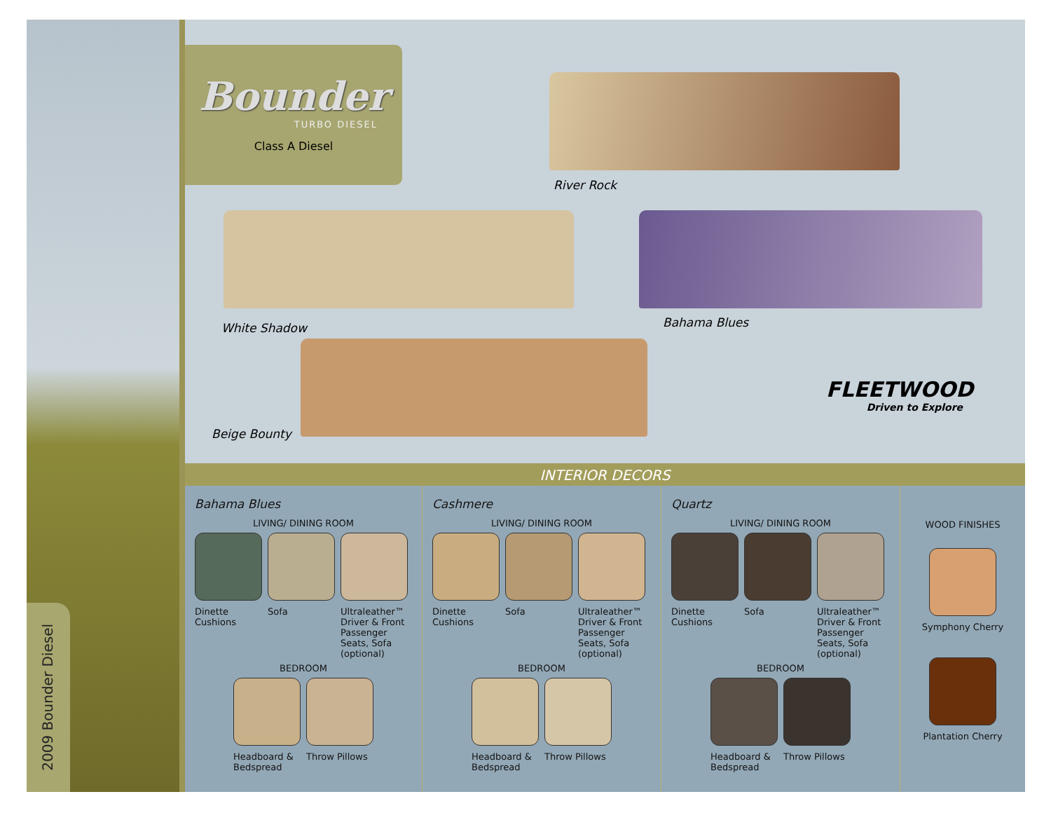2009 Bounder Diesel
Bounder
TURBO DIESEL
Class A Diesel
River Rock
White Shadow Bahama Blues
Beige Bounty
FLEETWOOD
Driven to Explore
INTERIOR DECORS
Bahama Blues
LIVING/ DINING ROOM
Dinette Cushions
Sofa Ultraleather™ Driver & Front Passenger Seats, Sofa (optional)
BEDROOM
Headboard & Bedspread
Throw Pillows
Cashmere
LIVING/ DINING ROOM
Dinette Cushions
Sofa Ultraleather™ Driver & Front Passenger Seats, Sofa (optional)
BEDROOM
Headboard & Bedspread
Throw Pillows
Quartz
LIVING/ DINING ROOM
Dinette Cushions
Sofa Ultraleather™ Driver & Front Passenger Seats, Sofa (optional)
BEDROOM
Headboard & Bedspread
Throw Pillows
WOOD FINISHES
Symphony Cherry
Plantation Cherry